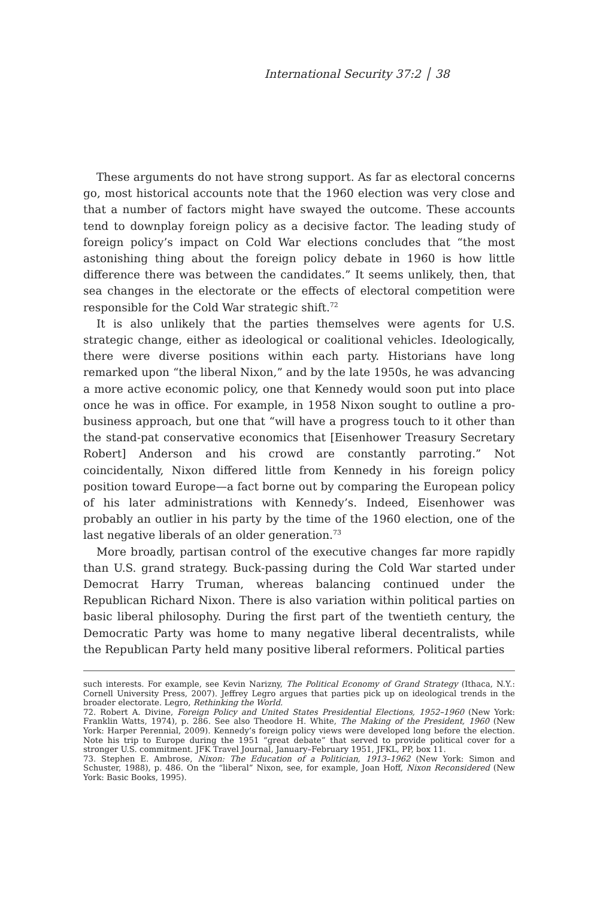International Security 37:2 │ 38
These arguments do not have strong support. As far as electoral concerns go, most historical accounts note that the 1960 election was very close and that a number of factors might have swayed the outcome. These accounts tend to downplay foreign policy as a decisive factor. The leading study of foreign policy’s impact on Cold War elections concludes that “the most astonishing thing about the foreign policy debate in 1960 is how little difference there was between the candidates.” It seems unlikely, then, that sea changes in the electorate or the effects of electoral competition were responsible for the Cold War strategic shift.<sup>72</sup>
It is also unlikely that the parties themselves were agents for U.S. strategic change, either as ideological or coalitional vehicles. Ideologically, there were diverse positions within each party. Historians have long remarked upon “the liberal Nixon,” and by the late 1950s, he was advancing a more active economic policy, one that Kennedy would soon put into place once he was in office. For example, in 1958 Nixon sought to outline a pro-business approach, but one that “will have a progress touch to it other than the stand-pat conservative economics that [Eisenhower Treasury Secretary Robert] Anderson and his crowd are constantly parroting.” Not coincidentally, Nixon differed little from Kennedy in his foreign policy position toward Europe—a fact borne out by comparing the European policy of his later administrations with Kennedy’s. Indeed, Eisenhower was probably an outlier in his party by the time of the 1960 election, one of the last negative liberals of an older generation.<sup>73</sup>
More broadly, partisan control of the executive changes far more rapidly than U.S. grand strategy. Buck-passing during the Cold War started under Democrat Harry Truman, whereas balancing continued under the Republican Richard Nixon. There is also variation within political parties on basic liberal philosophy. During the first part of the twentieth century, the Democratic Party was home to many negative liberal decentralists, while the Republican Party held many positive liberal reformers. Political parties
such interests. For example, see Kevin Narizny, The Political Economy of Grand Strategy (Ithaca, N.Y.: Cornell University Press, 2007). Jeffrey Legro argues that parties pick up on ideological trends in the broader electorate. Legro, Rethinking the World.
72. Robert A. Divine, Foreign Policy and United States Presidential Elections, 1952–1960 (New York: Franklin Watts, 1974), p. 286. See also Theodore H. White, The Making of the President, 1960 (New York: Harper Perennial, 2009). Kennedy’s foreign policy views were developed long before the election. Note his trip to Europe during the 1951 “great debate” that served to provide political cover for a stronger U.S. commitment. JFK Travel Journal, January–February 1951, JFKL, PP, box 11.
73. Stephen E. Ambrose, Nixon: The Education of a Politician, 1913–1962 (New York: Simon and Schuster, 1988), p. 486. On the “liberal” Nixon, see, for example, Joan Hoff, Nixon Reconsidered (New York: Basic Books, 1995).